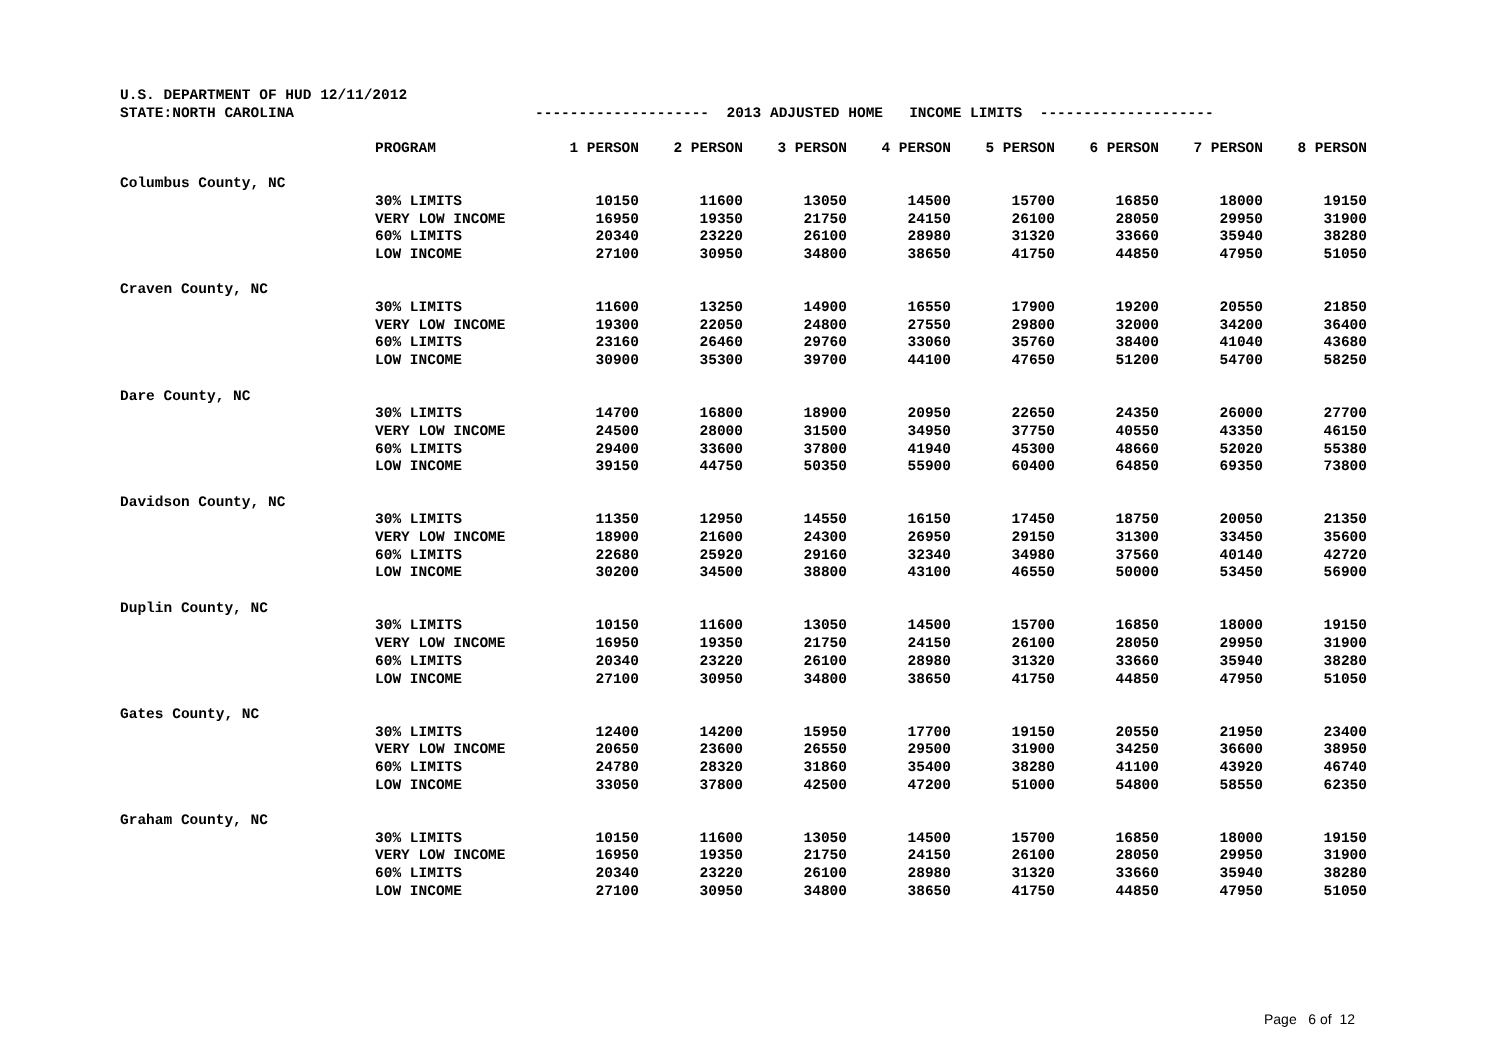| U.S. DEPARTMENT OF HUD 12/11/2012 | | | | | | | | | |
| STATE:NORTH CAROLINA | | -------------------- 2013 ADJUSTED HOME INCOME LIMITS -------------------- | | | | | | | |
| | PROGRAM | 1 PERSON | 2 PERSON | 3 PERSON | 4 PERSON | 5 PERSON | 6 PERSON | 7 PERSON | 8 PERSON |
| Columbus County, NC | | | | | | | | | |
| | 30% LIMITS | 10150 | 11600 | 13050 | 14500 | 15700 | 16850 | 18000 | 19150 |
| | VERY LOW INCOME | 16950 | 19350 | 21750 | 24150 | 26100 | 28050 | 29950 | 31900 |
| | 60% LIMITS | 20340 | 23220 | 26100 | 28980 | 31320 | 33660 | 35940 | 38280 |
| | LOW INCOME | 27100 | 30950 | 34800 | 38650 | 41750 | 44850 | 47950 | 51050 |
| Craven County, NC | | | | | | | | | |
| | 30% LIMITS | 11600 | 13250 | 14900 | 16550 | 17900 | 19200 | 20550 | 21850 |
| | VERY LOW INCOME | 19300 | 22050 | 24800 | 27550 | 29800 | 32000 | 34200 | 36400 |
| | 60% LIMITS | 23160 | 26460 | 29760 | 33060 | 35760 | 38400 | 41040 | 43680 |
| | LOW INCOME | 30900 | 35300 | 39700 | 44100 | 47650 | 51200 | 54700 | 58250 |
| Dare County, NC | | | | | | | | | |
| | 30% LIMITS | 14700 | 16800 | 18900 | 20950 | 22650 | 24350 | 26000 | 27700 |
| | VERY LOW INCOME | 24500 | 28000 | 31500 | 34950 | 37750 | 40550 | 43350 | 46150 |
| | 60% LIMITS | 29400 | 33600 | 37800 | 41940 | 45300 | 48660 | 52020 | 55380 |
| | LOW INCOME | 39150 | 44750 | 50350 | 55900 | 60400 | 64850 | 69350 | 73800 |
| Davidson County, NC | | | | | | | | | |
| | 30% LIMITS | 11350 | 12950 | 14550 | 16150 | 17450 | 18750 | 20050 | 21350 |
| | VERY LOW INCOME | 18900 | 21600 | 24300 | 26950 | 29150 | 31300 | 33450 | 35600 |
| | 60% LIMITS | 22680 | 25920 | 29160 | 32340 | 34980 | 37560 | 40140 | 42720 |
| | LOW INCOME | 30200 | 34500 | 38800 | 43100 | 46550 | 50000 | 53450 | 56900 |
| Duplin County, NC | | | | | | | | | |
| | 30% LIMITS | 10150 | 11600 | 13050 | 14500 | 15700 | 16850 | 18000 | 19150 |
| | VERY LOW INCOME | 16950 | 19350 | 21750 | 24150 | 26100 | 28050 | 29950 | 31900 |
| | 60% LIMITS | 20340 | 23220 | 26100 | 28980 | 31320 | 33660 | 35940 | 38280 |
| | LOW INCOME | 27100 | 30950 | 34800 | 38650 | 41750 | 44850 | 47950 | 51050 |
| Gates County, NC | | | | | | | | | |
| | 30% LIMITS | 12400 | 14200 | 15950 | 17700 | 19150 | 20550 | 21950 | 23400 |
| | VERY LOW INCOME | 20650 | 23600 | 26550 | 29500 | 31900 | 34250 | 36600 | 38950 |
| | 60% LIMITS | 24780 | 28320 | 31860 | 35400 | 38280 | 41100 | 43920 | 46740 |
| | LOW INCOME | 33050 | 37800 | 42500 | 47200 | 51000 | 54800 | 58550 | 62350 |
| Graham County, NC | | | | | | | | | |
| | 30% LIMITS | 10150 | 11600 | 13050 | 14500 | 15700 | 16850 | 18000 | 19150 |
| | VERY LOW INCOME | 16950 | 19350 | 21750 | 24150 | 26100 | 28050 | 29950 | 31900 |
| | 60% LIMITS | 20340 | 23220 | 26100 | 28980 | 31320 | 33660 | 35940 | 38280 |
| | LOW INCOME | 27100 | 30950 | 34800 | 38650 | 41750 | 44850 | 47950 | 51050 |
Page 6 of 12